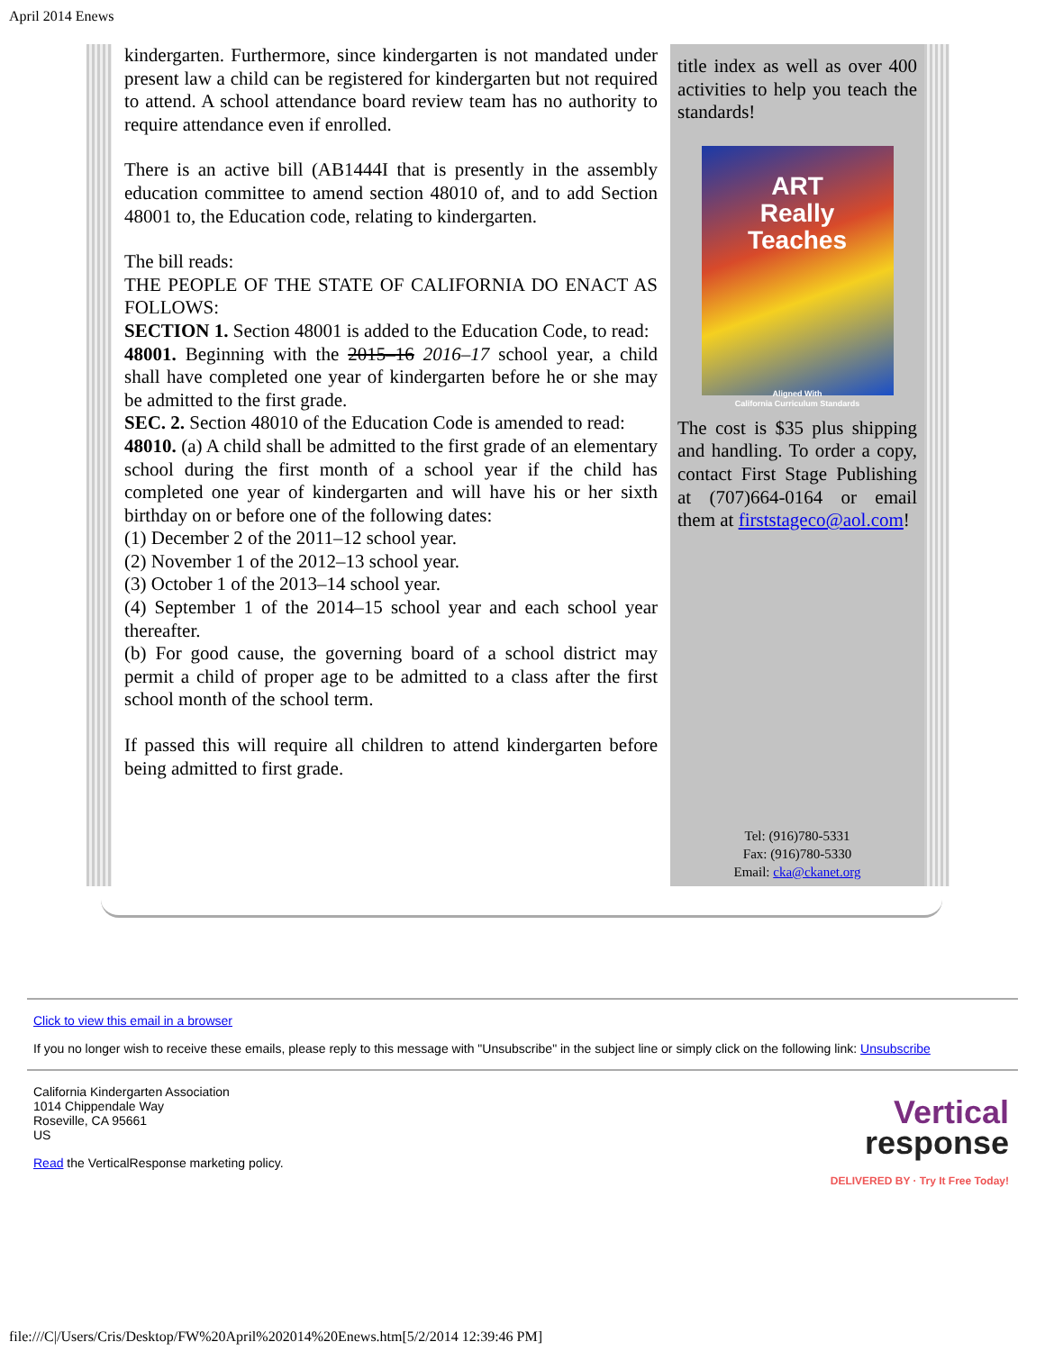April 2014 Enews
kindergarten. Furthermore, since kindergarten is not mandated under present law a child can be registered for kindergarten but not required to attend. A school attendance board review team has no authority to require attendance even if enrolled.
There is an active bill (AB1444I that is presently in the assembly education committee to amend section 48010 of, and to add Section 48001 to, the Education code, relating to kindergarten.
The bill reads:
THE PEOPLE OF THE STATE OF CALIFORNIA DO ENACT AS FOLLOWS:
SECTION 1. Section 48001 is added to the Education Code, to read:
48001. Beginning with the 2015–16 2016–17 school year, a child shall have completed one year of kindergarten before he or she may be admitted to the first grade.
SEC. 2. Section 48010 of the Education Code is amended to read:
48010. (a) A child shall be admitted to the first grade of an elementary school during the first month of a school year if the child has completed one year of kindergarten and will have his or her sixth birthday on or before one of the following dates:
(1) December 2 of the 2011–12 school year.
(2) November 1 of the 2012–13 school year.
(3) October 1 of the 2013–14 school year.
(4) September 1 of the 2014–15 school year and each school year thereafter.
(b) For good cause, the governing board of a school district may permit a child of proper age to be admitted to a class after the first school month of the school term.
If passed this will require all children to attend kindergarten before being admitted to first grade.
title index as well as over 400 activities to help you teach the standards!
ART
Really
Teaches
Aligned With
California Curriculum Standards
The cost is $35 plus shipping and handling. To order a copy, contact First Stage Publishing at (707)664-0164 or email them at firststageco@aol.com!
Tel: (916)780-5331
Fax: (916)780-5330
Email: cka@ckanet.org
Click to view this email in a browser
If you no longer wish to receive these emails, please reply to this message with "Unsubscribe" in the subject line or simply click on the following link: Unsubscribe
California Kindergarten Association
1014 Chippendale Way
Roseville, CA 95661
US
Read the VerticalResponse marketing policy.
Vertical
response
DELIVERED BY · Try It Free Today!
file:///C|/Users/Cris/Desktop/FW%20April%202014%20Enews.htm[5/2/2014 12:39:46 PM]